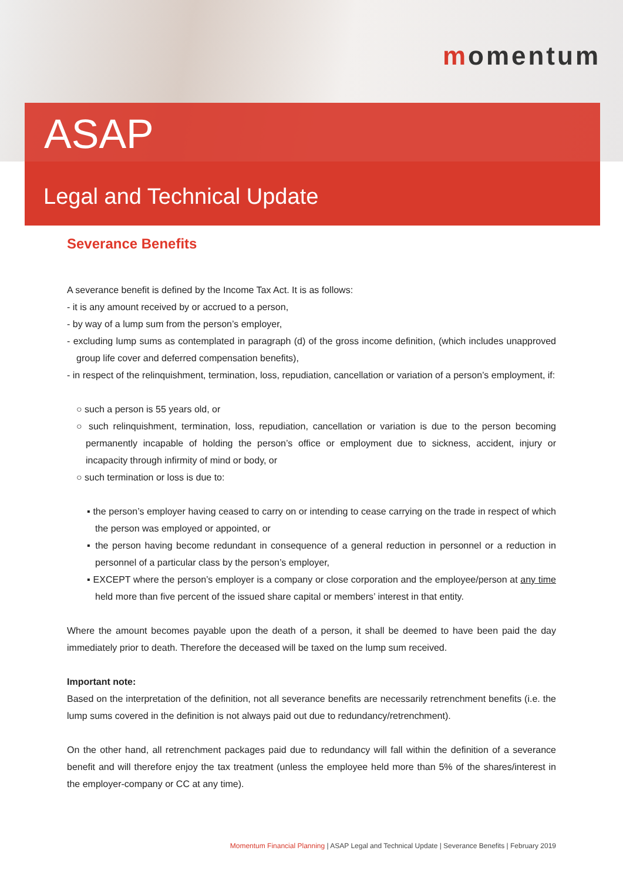momentum
ASAP
Legal and Technical Update
Severance Benefits
A severance benefit is defined by the Income Tax Act. It is as follows:
- it is any amount received by or accrued to a person,
- by way of a lump sum from the person’s employer,
- excluding lump sums as contemplated in paragraph (d) of the gross income definition, (which includes unapproved group life cover and deferred compensation benefits),
- in respect of the relinquishment, termination, loss, repudiation, cancellation or variation of a person’s employment, if:
○ such a person is 55 years old, or
○ such relinquishment, termination, loss, repudiation, cancellation or variation is due to the person becoming permanently incapable of holding the person’s office or employment due to sickness, accident, injury or incapacity through infirmity of mind or body, or
○ such termination or loss is due to:
▪ the person’s employer having ceased to carry on or intending to cease carrying on the trade in respect of which the person was employed or appointed, or
▪ the person having become redundant in consequence of a general reduction in personnel or a reduction in personnel of a particular class by the person’s employer,
▪ EXCEPT where the person’s employer is a company or close corporation and the employee/person at any time held more than five percent of the issued share capital or members’ interest in that entity.
Where the amount becomes payable upon the death of a person, it shall be deemed to have been paid the day immediately prior to death. Therefore the deceased will be taxed on the lump sum received.
Important note:
Based on the interpretation of the definition, not all severance benefits are necessarily retrenchment benefits (i.e. the lump sums covered in the definition is not always paid out due to redundancy/retrenchment).
On the other hand, all retrenchment packages paid due to redundancy will fall within the definition of a severance benefit and will therefore enjoy the tax treatment (unless the employee held more than 5% of the shares/interest in the employer-company or CC at any time).
Momentum Financial Planning | ASAP Legal and Technical Update | Severance Benefits | February 2019